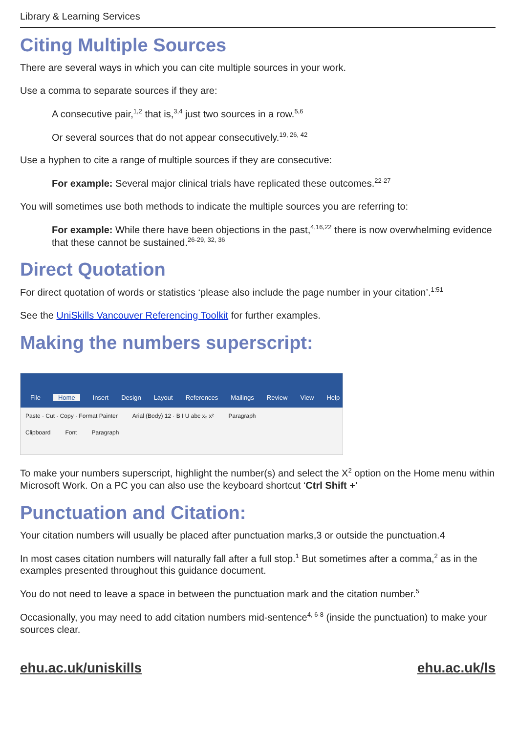Library & Learning Services
Citing Multiple Sources
There are several ways in which you can cite multiple sources in your work.
Use a comma to separate sources if they are:
A consecutive pair,<sup>1,2</sup> that is,<sup>3,4</sup> just two sources in a row.<sup>5,6</sup>
Or several sources that do not appear consecutively.<sup>19, 26, 42</sup>
Use a hyphen to cite a range of multiple sources if they are consecutive:
For example: Several major clinical trials have replicated these outcomes.<sup>22-27</sup>
You will sometimes use both methods to indicate the multiple sources you are referring to:
For example: While there have been objections in the past,<sup>4,16,22</sup> there is now overwhelming evidence that these cannot be sustained.<sup>26-29, 32, 36</sup>
Direct Quotation
For direct quotation of words or statistics ‘please also include the page number in your citation’.<sup>1:51</sup>
See the UniSkills Vancouver Referencing Toolkit for further examples.
Making the numbers superscript:
File Home Insert Design Layout References Mailings Review View Help
Paste · Cut · Copy · Format Painter Arial (Body) 12 · B I U abc x₂ x² Paragraph
Clipboard Font Paragraph
To make your numbers superscript, highlight the number(s) and select the X<sup>2</sup> option on the Home menu within Microsoft Work. On a PC you can also use the keyboard shortcut ‘Ctrl Shift +’
Punctuation and Citation:
Your citation numbers will usually be placed after punctuation marks,3 or outside the punctuation.4
In most cases citation numbers will naturally fall after a full stop.<sup>1</sup> But sometimes after a comma,<sup>2</sup> as in the examples presented throughout this guidance document.
You do not need to leave a space in between the punctuation mark and the citation number.<sup>5</sup>
Occasionally, you may need to add citation numbers mid-sentence<sup>4, 6-8</sup> (inside the punctuation) to make your sources clear.
ehu.ac.uk/uniskills ehu.ac.uk/ls